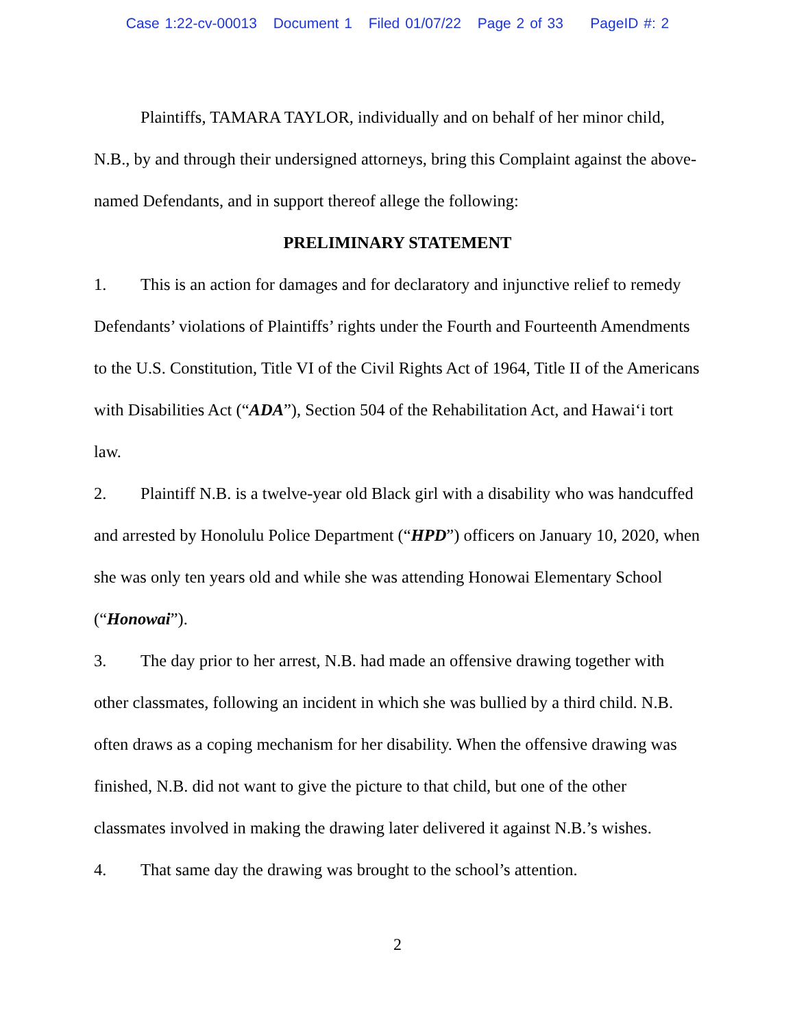Case 1:22-cv-00013 Document 1 Filed 01/07/22 Page 2 of 33 PageID #: 2
Plaintiffs, TAMARA TAYLOR, individually and on behalf of her minor child, N.B., by and through their undersigned attorneys, bring this Complaint against the above-named Defendants, and in support thereof allege the following:
PRELIMINARY STATEMENT
1. This is an action for damages and for declaratory and injunctive relief to remedy Defendants’ violations of Plaintiffs’ rights under the Fourth and Fourteenth Amendments to the U.S. Constitution, Title VI of the Civil Rights Act of 1964, Title II of the Americans with Disabilities Act (“ADA”), Section 504 of the Rehabilitation Act, and Hawai‘i tort law.
2. Plaintiff N.B. is a twelve-year old Black girl with a disability who was handcuffed and arrested by Honolulu Police Department (“HPD”) officers on January 10, 2020, when she was only ten years old and while she was attending Honowai Elementary School (“Honowai”).
3. The day prior to her arrest, N.B. had made an offensive drawing together with other classmates, following an incident in which she was bullied by a third child. N.B. often draws as a coping mechanism for her disability. When the offensive drawing was finished, N.B. did not want to give the picture to that child, but one of the other classmates involved in making the drawing later delivered it against N.B.’s wishes.
4. That same day the drawing was brought to the school’s attention.
2